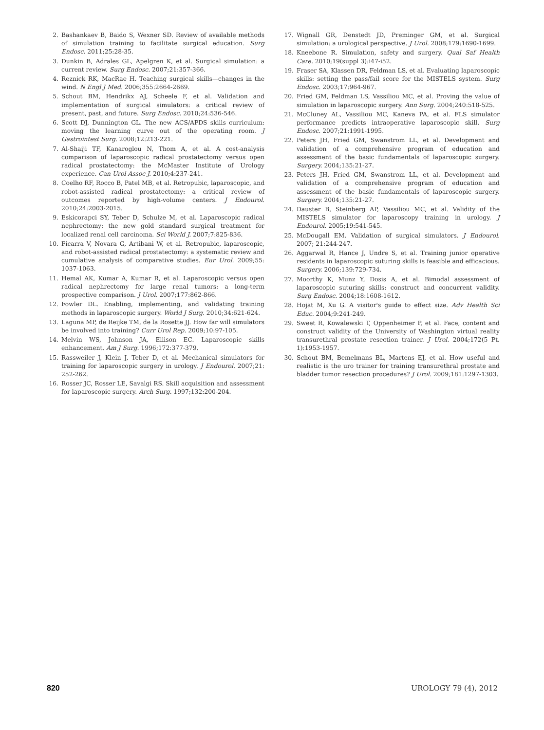2. Bashankaev B, Baido S, Wexner SD. Review of available methods of simulation training to facilitate surgical education. Surg Endosc. 2011;25:28-35.
3. Dunkin B, Adrales GL, Apelgren K, et al. Surgical simulation: a current review. Surg Endosc. 2007;21:357-366.
4. Reznick RK, MacRae H. Teaching surgical skills—changes in the wind. N Engl J Med. 2006;355:2664-2669.
5. Schout BM, Hendrikx AJ, Scheele F, et al. Validation and implementation of surgical simulators: a critical review of present, past, and future. Surg Endosc. 2010;24:536-546.
6. Scott DJ, Dunnington GL. The new ACS/APDS skills curriculum: moving the learning curve out of the operating room. J Gastrointest Surg. 2008;12:213-221.
7. Al-Shaiji TF, Kanaroglou N, Thom A, et al. A cost-analysis comparison of laparoscopic radical prostatectomy versus open radical prostatectomy: the McMaster Institute of Urology experience. Can Urol Assoc J. 2010;4:237-241.
8. Coelho RF, Rocco B, Patel MB, et al. Retropubic, laparoscopic, and robot-assisted radical prostatectomy: a critical review of outcomes reported by high-volume centers. J Endourol. 2010;24:2003-2015.
9. Eskicorapci SY, Teber D, Schulze M, et al. Laparoscopic radical nephrectomy: the new gold standard surgical treatment for localized renal cell carcinoma. Sci World J. 2007;7:825-836.
10. Ficarra V, Novara G, Artibani W, et al. Retropubic, laparoscopic, and robot-assisted radical prostatectomy: a systematic review and cumulative analysis of comparative studies. Eur Urol. 2009;55: 1037-1063.
11. Hemal AK, Kumar A, Kumar R, et al. Laparoscopic versus open radical nephrectomy for large renal tumors: a long-term prospective comparison. J Urol. 2007;177:862-866.
12. Fowler DL. Enabling, implementing, and validating training methods in laparoscopic surgery. World J Surg. 2010;34:621-624.
13. Laguna MP, de Reijke TM, de la Rosette JJ. How far will simulators be involved into training? Curr Urol Rep. 2009;10:97-105.
14. Melvin WS, Johnson JA, Ellison EC. Laparoscopic skills enhancement. Am J Surg. 1996;172:377-379.
15. Rassweiler J, Klein J, Teber D, et al. Mechanical simulators for training for laparoscopic surgery in urology. J Endourol. 2007;21: 252-262.
16. Rosser JC, Rosser LE, Savalgi RS. Skill acquisition and assessment for laparoscopic surgery. Arch Surg. 1997;132:200-204.
17. Wignall GR, Denstedt JD, Preminger GM, et al. Surgical simulation: a urological perspective. J Urol. 2008;179:1690-1699.
18. Kneebone R. Simulation, safety and surgery. Qual Saf Health Care. 2010;19(suppl 3):i47-i52.
19. Fraser SA, Klassen DR, Feldman LS, et al. Evaluating laparoscopic skills: setting the pass/fail score for the MISTELS system. Surg Endosc. 2003;17:964-967.
20. Fried GM, Feldman LS, Vassiliou MC, et al. Proving the value of simulation in laparoscopic surgery. Ann Surg. 2004;240:518-525.
21. McCluney AL, Vassiliou MC, Kaneva PA, et al. FLS simulator performance predicts intraoperative laparoscopic skill. Surg Endosc. 2007;21:1991-1995.
22. Peters JH, Fried GM, Swanstrom LL, et al. Development and validation of a comprehensive program of education and assessment of the basic fundamentals of laparoscopic surgery. Surgery. 2004;135:21-27.
23. Peters JH, Fried GM, Swanstrom LL, et al. Development and validation of a comprehensive program of education and assessment of the basic fundamentals of laparoscopic surgery. Surgery. 2004;135:21-27.
24. Dauster B, Steinberg AP, Vassiliou MC, et al. Validity of the MISTELS simulator for laparoscopy training in urology. J Endourol. 2005;19:541-545.
25. McDougall EM. Validation of surgical simulators. J Endourol. 2007; 21:244-247.
26. Aggarwal R, Hance J, Undre S, et al. Training junior operative residents in laparoscopic suturing skills is feasible and efficacious. Surgery. 2006;139:729-734.
27. Moorthy K, Munz Y, Dosis A, et al. Bimodal assessment of laparoscopic suturing skills: construct and concurrent validity. Surg Endosc. 2004;18:1608-1612.
28. Hojat M, Xu G. A visitor's guide to effect size. Adv Health Sci Educ. 2004;9:241-249.
29. Sweet R, Kowalewski T, Oppenheimer P, et al. Face, content and construct validity of the University of Washington virtual reality transurethral prostate resection trainer. J Urol. 2004;172(5 Pt. 1):1953-1957.
30. Schout BM, Bemelmans BL, Martens EJ, et al. How useful and realistic is the uro trainer for training transurethral prostate and bladder tumor resection procedures? J Urol. 2009;181:1297-1303.
820 UROLOGY 79 (4), 2012